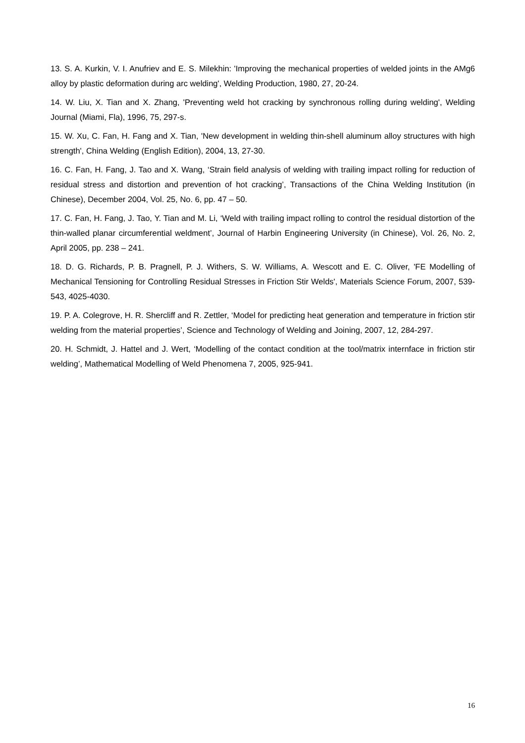13. S. A. Kurkin, V. I. Anufriev and E. S. Milekhin: 'Improving the mechanical properties of welded joints in the AMg6 alloy by plastic deformation during arc welding', Welding Production, 1980, 27, 20-24.
14. W. Liu, X. Tian and X. Zhang, 'Preventing weld hot cracking by synchronous rolling during welding', Welding Journal (Miami, Fla), 1996, 75, 297-s.
15. W. Xu, C. Fan, H. Fang and X. Tian, 'New development in welding thin-shell aluminum alloy structures with high strength', China Welding (English Edition), 2004, 13, 27-30.
16. C. Fan, H. Fang, J. Tao and X. Wang, ‘Strain field analysis of welding with trailing impact rolling for reduction of residual stress and distortion and prevention of hot cracking’, Transactions of the China Welding Institution (in Chinese), December 2004, Vol. 25, No. 6, pp. 47 – 50.
17. C. Fan, H. Fang, J. Tao, Y. Tian and M. Li, ‘Weld with trailing impact rolling to control the residual distortion of the thin-walled planar circumferential weldment’, Journal of Harbin Engineering University (in Chinese), Vol. 26, No. 2, April 2005, pp. 238 – 241.
18. D. G. Richards, P. B. Pragnell, P. J. Withers, S. W. Williams, A. Wescott and E. C. Oliver, 'FE Modelling of Mechanical Tensioning for Controlling Residual Stresses in Friction Stir Welds', Materials Science Forum, 2007, 539-543, 4025-4030.
19. P. A. Colegrove, H. R. Shercliff and R. Zettler, ‘Model for predicting heat generation and temperature in friction stir welding from the material properties’, Science and Technology of Welding and Joining, 2007, 12, 284-297.
20. H. Schmidt, J. Hattel and J. Wert, ‘Modelling of the contact condition at the tool/matrix internface in friction stir welding’, Mathematical Modelling of Weld Phenomena 7, 2005, 925-941.
16